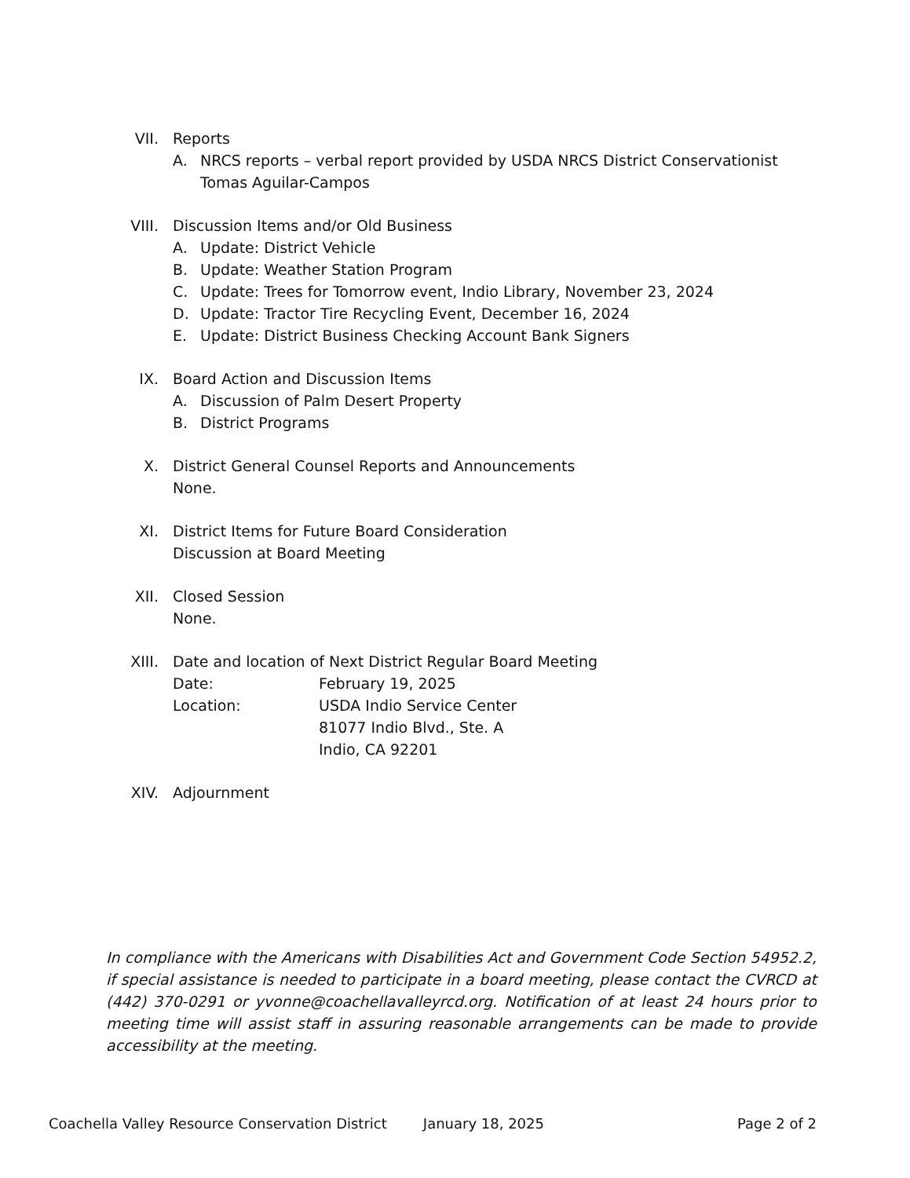VII. Reports
A. NRCS reports – verbal report provided by USDA NRCS District Conservationist Tomas Aguilar-Campos
VIII.
Discussion Items and/or Old Business
A. Update: District Vehicle
B. Update: Weather Station Program
C. Update: Trees for Tomorrow event, Indio Library, November 23, 2024
D. Update: Tractor Tire Recycling Event, December 16, 2024
E. Update: District Business Checking Account Bank Signers
IX. Board Action and Discussion Items
A. Discussion of Palm Desert Property
B. District Programs
X. District General Counsel Reports and Announcements
None.
XI. District Items for Future Board Consideration
Discussion at Board Meeting
XII. Closed Session
None.
XIII.
Date and location of Next District Regular Board Meeting
Date: February 19, 2025
Location: USDA Indio Service Center
81077 Indio Blvd., Ste. A
Indio, CA 92201
XIV. Adjournment
In compliance with the Americans with Disabilities Act and Government Code Section 54952.2, if special assistance is needed to participate in a board meeting, please contact the CVRCD at (442) 370-0291 or yvonne@coachellavalleyrcd.org. Notification of at least 24 hours prior to meeting time will assist staff in assuring reasonable arrangements can be made to provide accessibility at the meeting.
Coachella Valley Resource Conservation District January 18, 2025 Page 2 of 2